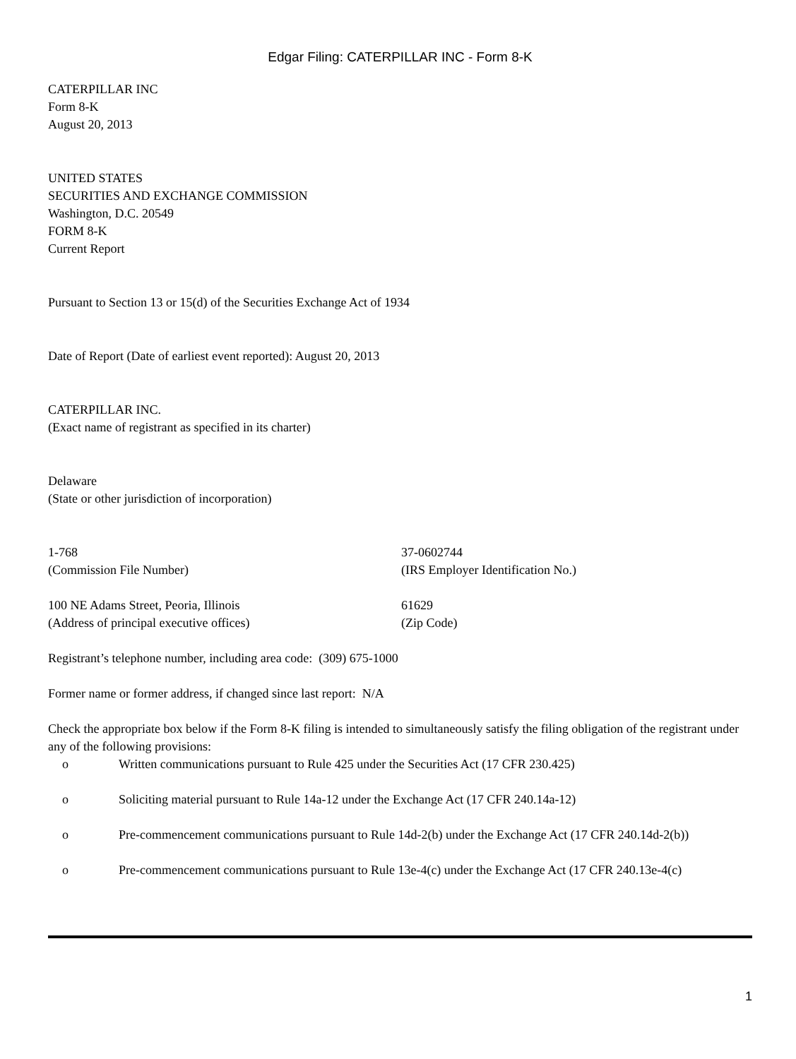Edgar Filing: CATERPILLAR INC - Form 8-K
CATERPILLAR INC
Form 8-K
August 20, 2013
UNITED STATES
SECURITIES AND EXCHANGE COMMISSION
Washington, D.C. 20549
FORM 8-K
Current Report
Pursuant to Section 13 or 15(d) of the Securities Exchange Act of 1934
Date of Report (Date of earliest event reported): August 20, 2013
CATERPILLAR INC.
(Exact name of registrant as specified in its charter)
Delaware
(State or other jurisdiction of incorporation)
| 1-768 (Commission File Number) | 37-0602744 (IRS Employer Identification No.) |
| 100 NE Adams Street, Peoria, Illinois (Address of principal executive offices) | 61629 (Zip Code) |
Registrant’s telephone number, including area code: (309) 675-1000
Former name or former address, if changed since last report: N/A
Check the appropriate box below if the Form 8-K filing is intended to simultaneously satisfy the filing obligation of the registrant under any of the following provisions:
| o | Written communications pursuant to Rule 425 under the Securities Act (17 CFR 230.425) |
| o | Soliciting material pursuant to Rule 14a-12 under the Exchange Act (17 CFR 240.14a-12) |
| o | Pre-commencement communications pursuant to Rule 14d-2(b) under the Exchange Act (17 CFR 240.14d-2(b)) |
| o | Pre-commencement communications pursuant to Rule 13e-4(c) under the Exchange Act (17 CFR 240.13e-4(c) |
1